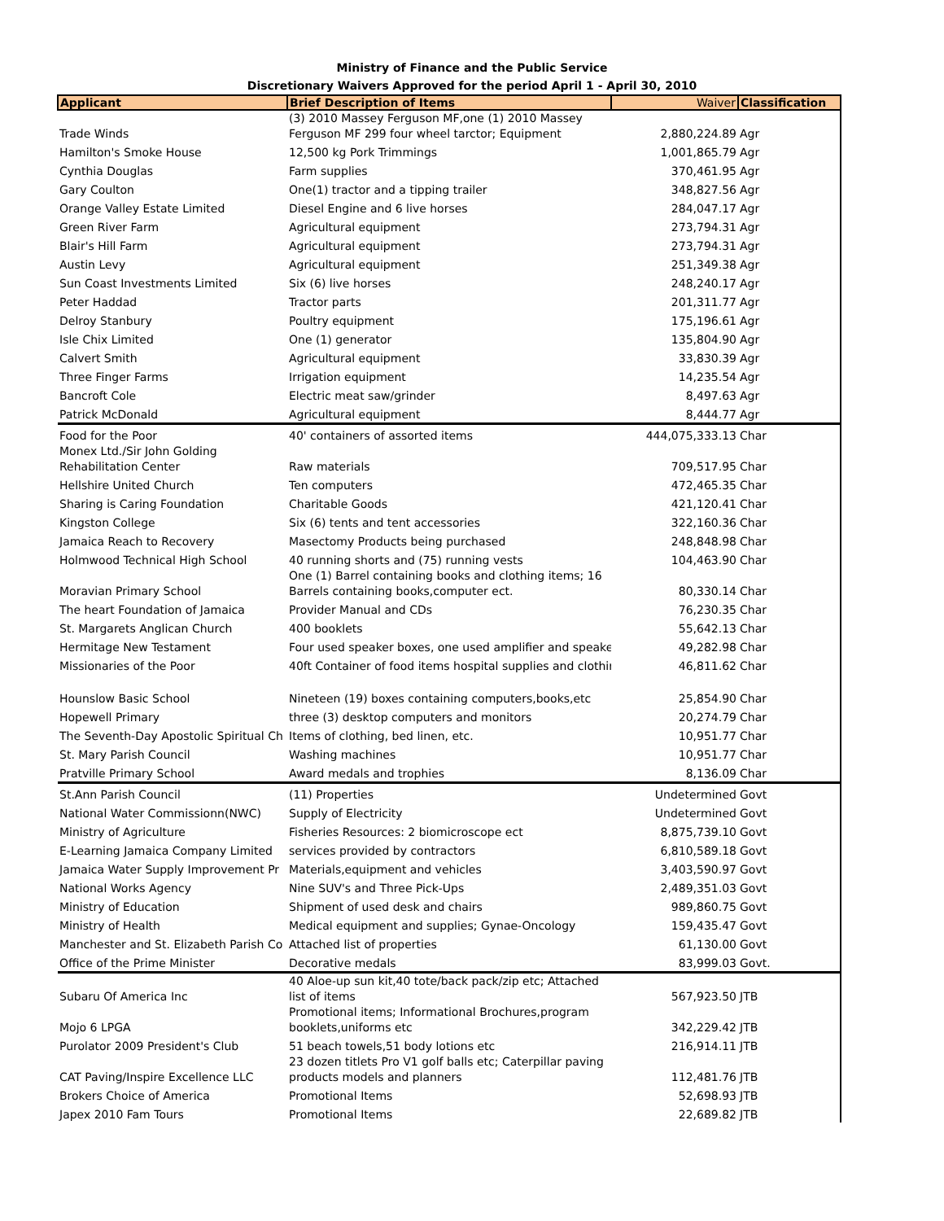Ministry of Finance and the Public Service
Discretionary Waivers Approved for the period April 1 - April 30, 2010
| Applicant | Brief Description of Items | Waiver | Classification |
| --- | --- | --- | --- |
| Trade Winds | (3) 2010 Massey Ferguson MF,one (1) 2010 Massey Ferguson MF 299 four wheel tarctor; Equipment | 2,880,224.89 | Agr |
| Hamilton's Smoke House | 12,500 kg Pork Trimmings | 1,001,865.79 | Agr |
| Cynthia Douglas | Farm supplies | 370,461.95 | Agr |
| Gary Coulton | One(1) tractor and a tipping trailer | 348,827.56 | Agr |
| Orange Valley Estate Limited | Diesel Engine and 6 live horses | 284,047.17 | Agr |
| Green River Farm | Agricultural equipment | 273,794.31 | Agr |
| Blair's Hill Farm | Agricultural equipment | 273,794.31 | Agr |
| Austin Levy | Agricultural equipment | 251,349.38 | Agr |
| Sun Coast Investments Limited | Six (6) live horses | 248,240.17 | Agr |
| Peter Haddad | Tractor parts | 201,311.77 | Agr |
| Delroy Stanbury | Poultry equipment | 175,196.61 | Agr |
| Isle Chix Limited | One (1) generator | 135,804.90 | Agr |
| Calvert Smith | Agricultural equipment | 33,830.39 | Agr |
| Three Finger Farms | Irrigation equipment | 14,235.54 | Agr |
| Bancroft Cole | Electric meat saw/grinder | 8,497.63 | Agr |
| Patrick McDonald | Agricultural equipment | 8,444.77 | Agr |
| Food for the Poor | 40' containers of assorted items | 444,075,333.13 | Char |
| Monex Ltd./Sir John Golding Rehabilitation Center | Raw materials | 709,517.95 | Char |
| Hellshire United Church | Ten computers | 472,465.35 | Char |
| Sharing is Caring Foundation | Charitable Goods | 421,120.41 | Char |
| Kingston College | Six (6) tents and tent accessories | 322,160.36 | Char |
| Jamaica Reach to Recovery | Masectomy Products being purchased | 248,848.98 | Char |
| Holmwood Technical High School | 40 running shorts and (75) running vests | 104,463.90 | Char |
| Moravian Primary School | One (1) Barrel containing books and clothing items; 16 Barrels containing books,computer ect. | 80,330.14 | Char |
| The heart Foundation of Jamaica | Provider Manual and CDs | 76,230.35 | Char |
| St. Margarets Anglican Church | 400 booklets | 55,642.13 | Char |
| Hermitage New Testament | Four used speaker boxes, one used amplifier and speake | 49,282.98 | Char |
| Missionaries of the Poor | 40ft Container of food items hospital supplies and clothir | 46,811.62 | Char |
| Hounslow Basic School | Nineteen (19) boxes containing computers,books,etc | 25,854.90 | Char |
| Hopewell Primary | three (3) desktop computers and monitors | 20,274.79 | Char |
| The Seventh-Day Apostolic Spiritual Ch | Items of clothing, bed linen, etc. | 10,951.77 | Char |
| St. Mary Parish Council | Washing machines | 10,951.77 | Char |
| Pratville Primary School | Award medals and trophies | 8,136.09 | Char |
| St.Ann Parish Council | (11) Properties | Undetermined | Govt |
| National Water Commissionn(NWC) | Supply of Electricity | Undetermined | Govt |
| Ministry of Agriculture | Fisheries Resources: 2 biomicroscope ect | 8,875,739.10 | Govt |
| E-Learning Jamaica Company Limited | services provided by contractors | 6,810,589.18 | Govt |
| Jamaica Water Supply Improvement Pr | Materials,equipment and vehicles | 3,403,590.97 | Govt |
| National Works Agency | Nine SUV's and Three Pick-Ups | 2,489,351.03 | Govt |
| Ministry of Education | Shipment of used desk and chairs | 989,860.75 | Govt |
| Ministry of Health | Medical equipment and supplies; Gynae-Oncology | 159,435.47 | Govt |
| Manchester and St. Elizabeth Parish Co | Attached list of properties | 61,130.00 | Govt |
| Office of the Prime Minister | Decorative medals | 83,999.03 | Govt. |
| Subaru Of America Inc | 40 Aloe-up sun kit,40 tote/back pack/zip etc; Attached list of items | 567,923.50 | JTB |
| Mojo 6 LPGA | Promotional items; Informational Brochures,program booklets,uniforms etc | 342,229.42 | JTB |
| Purolator 2009 President's Club | 51 beach towels,51 body lotions etc | 216,914.11 | JTB |
| CAT Paving/Inspire Excellence LLC | 23 dozen titlets Pro V1 golf balls etc; Caterpillar paving products models and planners | 112,481.76 | JTB |
| Brokers Choice of America | Promotional Items | 52,698.93 | JTB |
| Japex 2010 Fam Tours | Promotional Items | 22,689.82 | JTB |